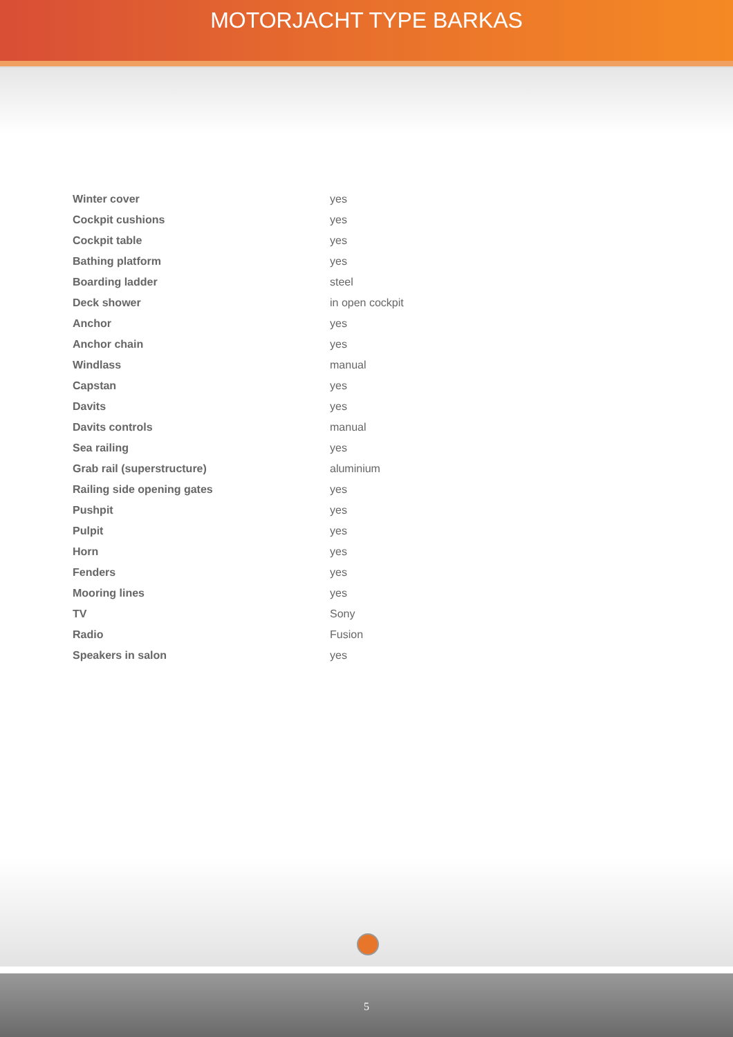MOTORJACHT TYPE BARKAS
| Winter cover | yes |
| Cockpit cushions | yes |
| Cockpit table | yes |
| Bathing platform | yes |
| Boarding ladder | steel |
| Deck shower | in open cockpit |
| Anchor | yes |
| Anchor chain | yes |
| Windlass | manual |
| Capstan | yes |
| Davits | yes |
| Davits controls | manual |
| Sea railing | yes |
| Grab rail (superstructure) | aluminium |
| Railing side opening gates | yes |
| Pushpit | yes |
| Pulpit | yes |
| Horn | yes |
| Fenders | yes |
| Mooring lines | yes |
| TV | Sony |
| Radio | Fusion |
| Speakers in salon | yes |
5